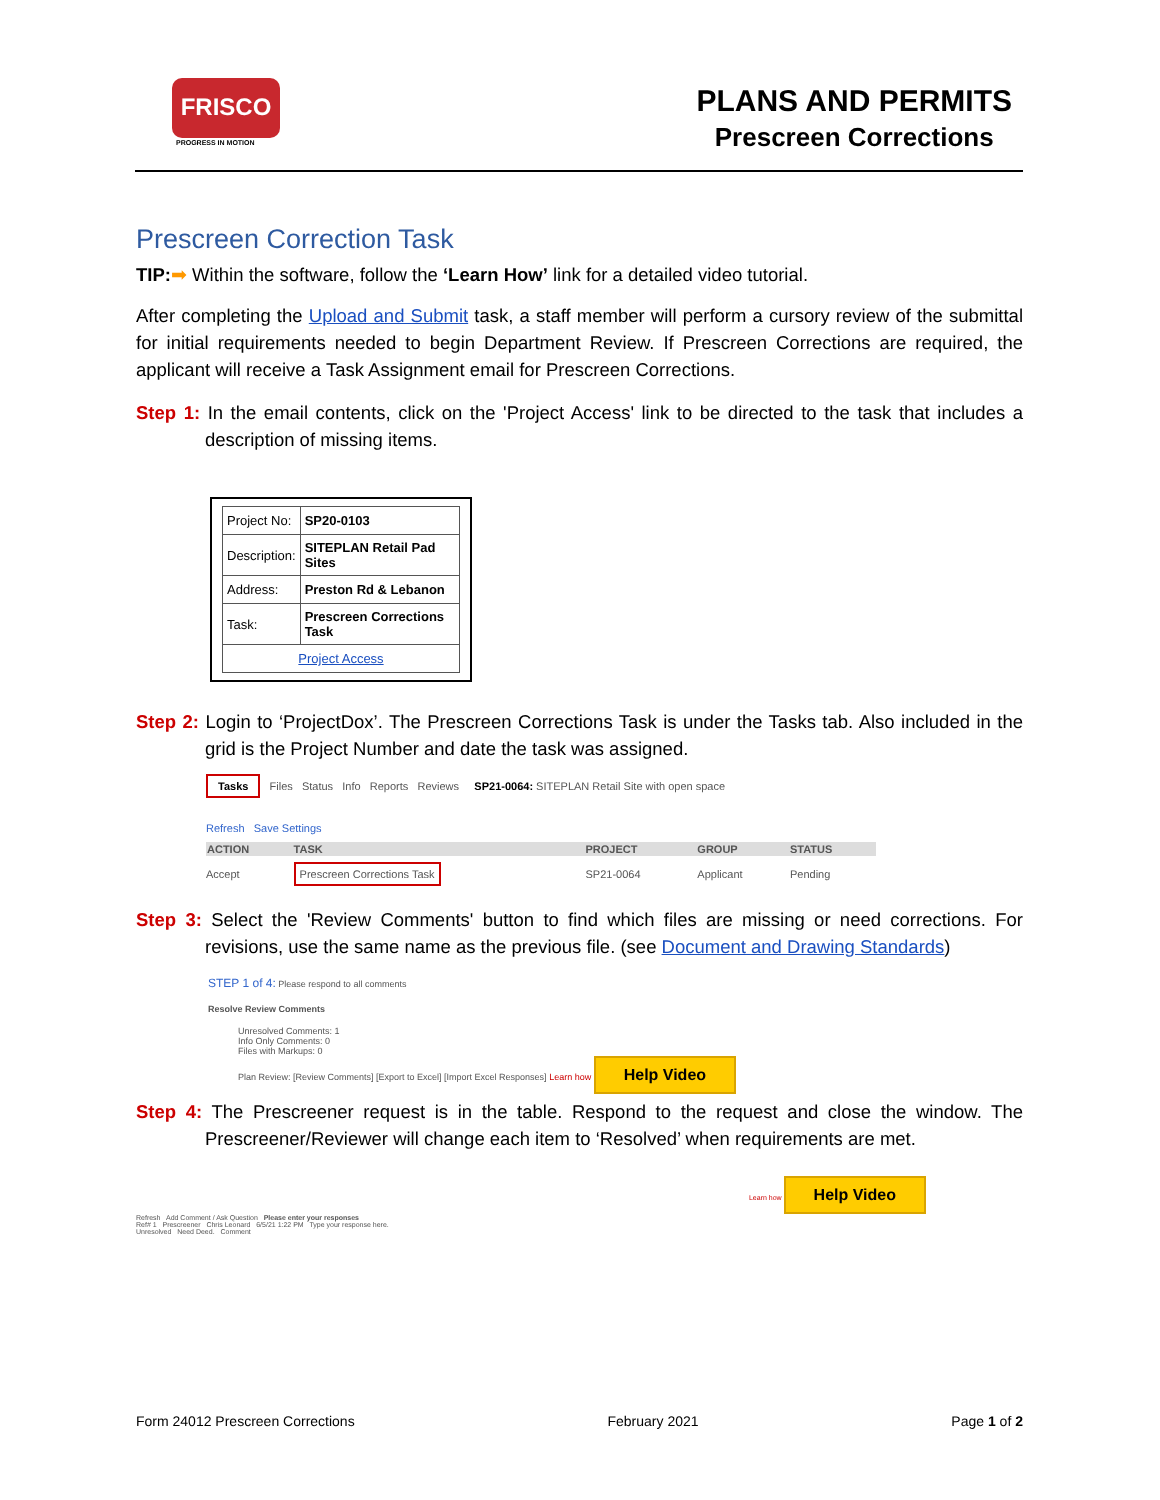FRISCO
PROGRESS IN MOTION
PLANS AND PERMITS
Prescreen Corrections
Prescreen Correction Task
TIP:➡ Within the software, follow the ‘Learn How’ link for a detailed video tutorial.
After completing the Upload and Submit task, a staff member will perform a cursory review of the submittal for initial requirements needed to begin Department Review. If Prescreen Corrections are required, the applicant will receive a Task Assignment email for Prescreen Corrections.
Step 1: In the email contents, click on the 'Project Access' link to be directed to the task that includes a description of missing items.
| Project No: | SP20-0103 |
| Description: | SITEPLAN Retail Pad Sites |
| Address: | Preston Rd & Lebanon |
| Task: | Prescreen Corrections Task |
| Project Access | |
Step 2: Login to ‘ProjectDox’. The Prescreen Corrections Task is under the Tasks tab. Also included in the grid is the Project Number and date the task was assigned.
Tasks Files Status Info Reports Reviews SP21-0064: SITEPLAN Retail Site with open space
Refresh Save Settings
| ACTION | TASK | PROJECT | GROUP | STATUS |
| --- | --- | --- | --- | --- |
| Accept | Prescreen Corrections Task | SP21-0064 | Applicant | Pending |
Step 3: Select the 'Review Comments' button to find which files are missing or need corrections. For revisions, use the same name as the previous file. (see Document and Drawing Standards)
STEP 1 of 4: Please respond to all comments
Resolve Review Comments
Unresolved Comments: 1
Info Only Comments: 0
Files with Markups: 0
Plan Review: [Review Comments] [Export to Excel] [Import Excel Responses] Learn how Help Video
Step 4: The Prescreener request is in the table. Respond to the request and close the window. The Prescreener/Reviewer will change each item to ‘Resolved’ when requirements are met.
Learn how Help Video
Refresh Add Comment / Ask Question Please enter your responses
Ref# 1 Prescreener Chris Leonard 6/5/21 1:22 PM Type your response here.
Unresolved Need Deed. Comment
Form 24012 Prescreen Corrections February 2021 Page 1 of 2